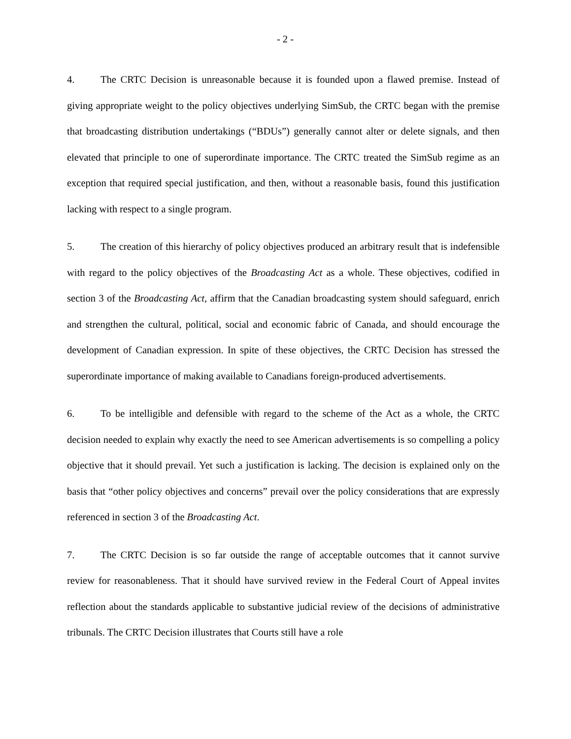- 2 -
4. The CRTC Decision is unreasonable because it is founded upon a flawed premise. Instead of giving appropriate weight to the policy objectives underlying SimSub, the CRTC began with the premise that broadcasting distribution undertakings (“BDUs”) generally cannot alter or delete signals, and then elevated that principle to one of superordinate importance. The CRTC treated the SimSub regime as an exception that required special justification, and then, without a reasonable basis, found this justification lacking with respect to a single program.
5. The creation of this hierarchy of policy objectives produced an arbitrary result that is indefensible with regard to the policy objectives of the Broadcasting Act as a whole. These objectives, codified in section 3 of the Broadcasting Act, affirm that the Canadian broadcasting system should safeguard, enrich and strengthen the cultural, political, social and economic fabric of Canada, and should encourage the development of Canadian expression. In spite of these objectives, the CRTC Decision has stressed the superordinate importance of making available to Canadians foreign-produced advertisements.
6. To be intelligible and defensible with regard to the scheme of the Act as a whole, the CRTC decision needed to explain why exactly the need to see American advertisements is so compelling a policy objective that it should prevail. Yet such a justification is lacking. The decision is explained only on the basis that “other policy objectives and concerns” prevail over the policy considerations that are expressly referenced in section 3 of the Broadcasting Act.
7. The CRTC Decision is so far outside the range of acceptable outcomes that it cannot survive review for reasonableness. That it should have survived review in the Federal Court of Appeal invites reflection about the standards applicable to substantive judicial review of the decisions of administrative tribunals. The CRTC Decision illustrates that Courts still have a role